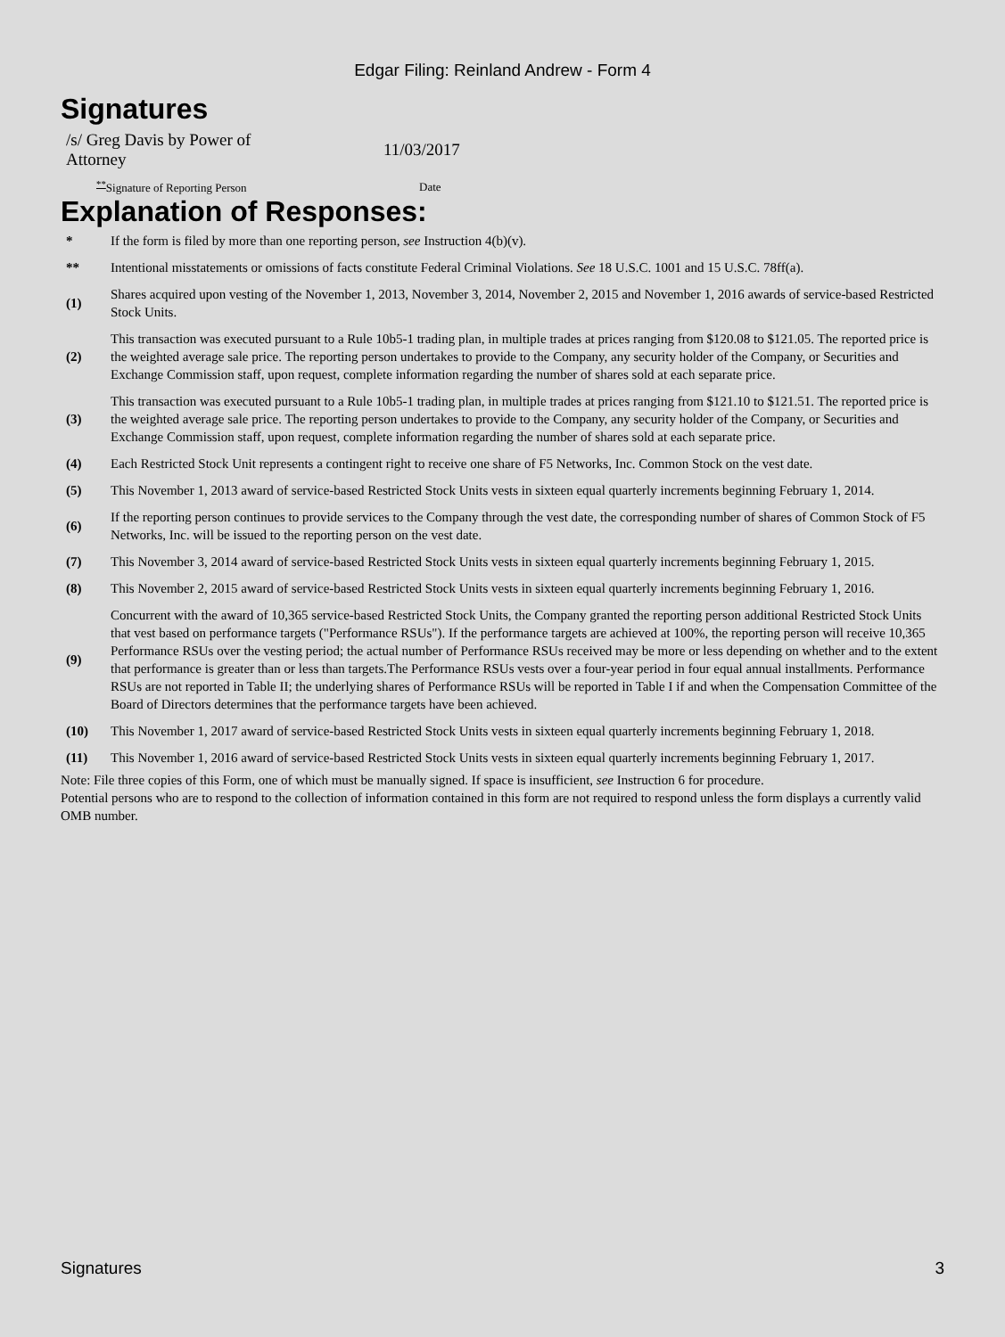Edgar Filing: Reinland Andrew - Form 4
Signatures
| /s/ Greg Davis by Power of Attorney | 11/03/2017 |
| <sup>**</sup> Signature of Reporting Person | Date |
Explanation of Responses:
| * | If the form is filed by more than one reporting person, see Instruction 4(b)(v). |
| ** | Intentional misstatements or omissions of facts constitute Federal Criminal Violations. See 18 U.S.C. 1001 and 15 U.S.C. 78ff(a). |
| (1) | Shares acquired upon vesting of the November 1, 2013, November 3, 2014, November 2, 2015 and November 1, 2016 awards of service-based Restricted Stock Units. |
| (2) | This transaction was executed pursuant to a Rule 10b5-1 trading plan, in multiple trades at prices ranging from $120.08 to $121.05. The reported price is the weighted average sale price. The reporting person undertakes to provide to the Company, any security holder of the Company, or Securities and Exchange Commission staff, upon request, complete information regarding the number of shares sold at each separate price. |
| (3) | This transaction was executed pursuant to a Rule 10b5-1 trading plan, in multiple trades at prices ranging from $121.10 to $121.51. The reported price is the weighted average sale price. The reporting person undertakes to provide to the Company, any security holder of the Company, or Securities and Exchange Commission staff, upon request, complete information regarding the number of shares sold at each separate price. |
| (4) | Each Restricted Stock Unit represents a contingent right to receive one share of F5 Networks, Inc. Common Stock on the vest date. |
| (5) | This November 1, 2013 award of service-based Restricted Stock Units vests in sixteen equal quarterly increments beginning February 1, 2014. |
| (6) | If the reporting person continues to provide services to the Company through the vest date, the corresponding number of shares of Common Stock of F5 Networks, Inc. will be issued to the reporting person on the vest date. |
| (7) | This November 3, 2014 award of service-based Restricted Stock Units vests in sixteen equal quarterly increments beginning February 1, 2015. |
| (8) | This November 2, 2015 award of service-based Restricted Stock Units vests in sixteen equal quarterly increments beginning February 1, 2016. |
| (9) | Concurrent with the award of 10,365 service-based Restricted Stock Units, the Company granted the reporting person additional Restricted Stock Units that vest based on performance targets ("Performance RSUs"). If the performance targets are achieved at 100%, the reporting person will receive 10,365 Performance RSUs over the vesting period; the actual number of Performance RSUs received may be more or less depending on whether and to the extent that performance is greater than or less than targets.The Performance RSUs vests over a four-year period in four equal annual installments. Performance RSUs are not reported in Table II; the underlying shares of Performance RSUs will be reported in Table I if and when the Compensation Committee of the Board of Directors determines that the performance targets have been achieved. |
| (10) | This November 1, 2017 award of service-based Restricted Stock Units vests in sixteen equal quarterly increments beginning February 1, 2018. |
| (11) | This November 1, 2016 award of service-based Restricted Stock Units vests in sixteen equal quarterly increments beginning February 1, 2017. |
Note: File three copies of this Form, one of which must be manually signed. If space is insufficient, see Instruction 6 for procedure.
Potential persons who are to respond to the collection of information contained in this form are not required to respond unless the form displays a currently valid OMB number.
Signatures 3